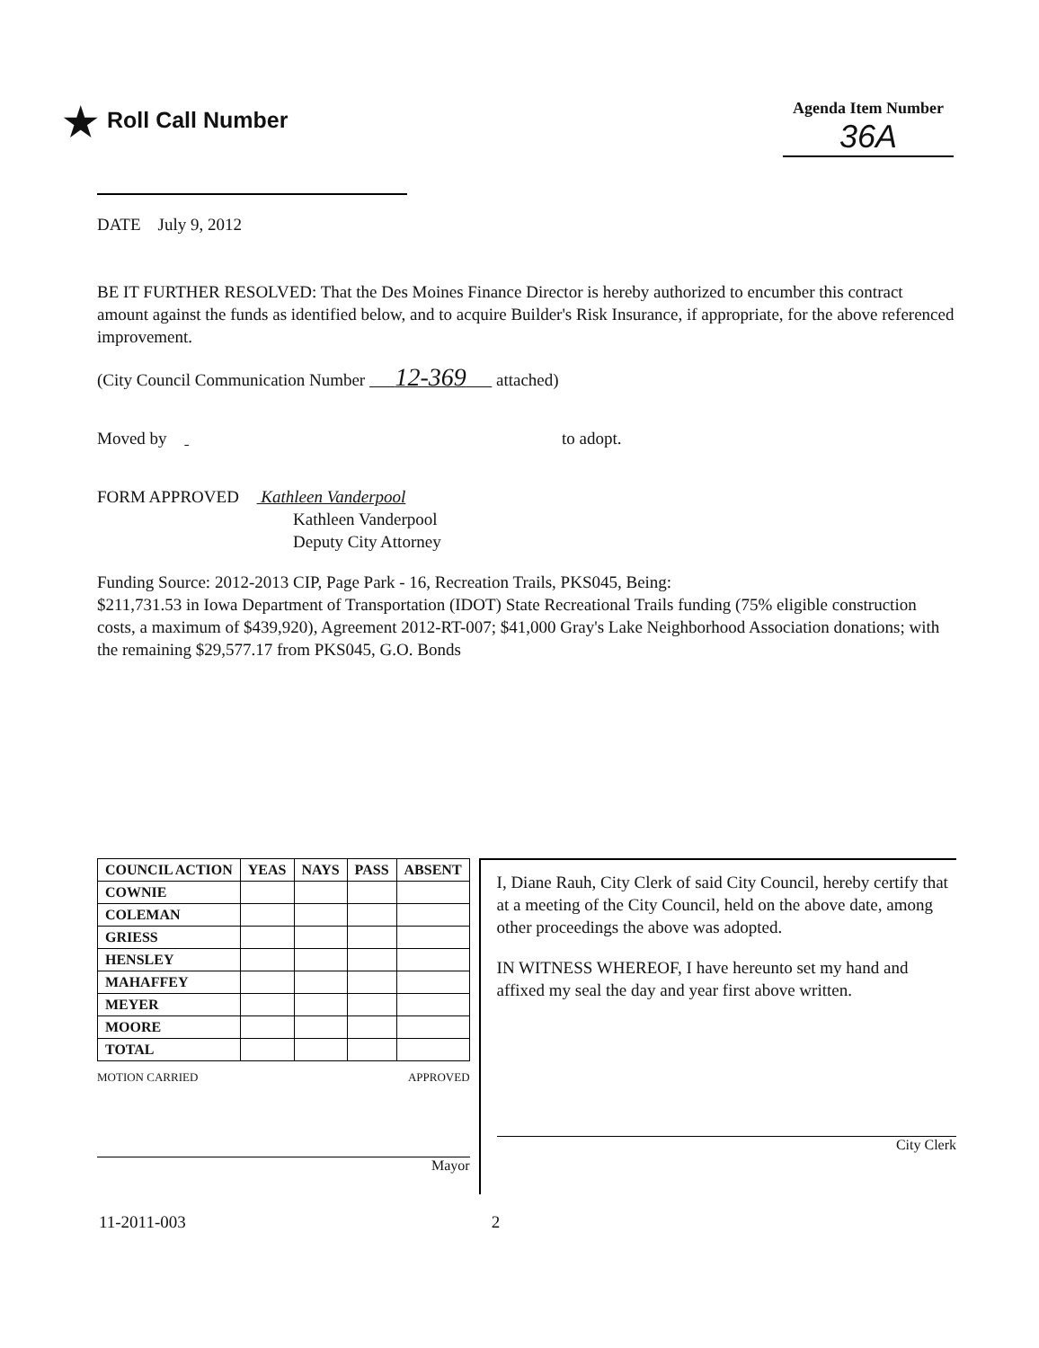★ Roll Call Number
Agenda Item Number
36A
DATE July 9, 2012
BE IT FURTHER RESOLVED: That the Des Moines Finance Director is hereby authorized to encumber this contract amount against the funds as identified below, and to acquire Builder's Risk Insurance, if appropriate, for the above referenced improvement.
(City Council Communication Number 12-369 attached)
Moved by to adopt.
FORM APPROVED Kathleen Vanderpool
Kathleen Vanderpool
Deputy City Attorney
Funding Source: 2012-2013 CIP, Page Park - 16, Recreation Trails, PKS045, Being:
$211,731.53 in Iowa Department of Transportation (IDOT) State Recreational Trails funding (75% eligible construction costs, a maximum of $439,920), Agreement 2012-RT-007; $41,000 Gray's Lake Neighborhood Association donations; with the remaining $29,577.17 from PKS045, G.O. Bonds
| COUNCIL ACTION | YEAS | NAYS | PASS | ABSENT |
| --- | --- | --- | --- | --- |
| COWNIE | | | | |
| COLEMAN | | | | |
| GRIESS | | | | |
| HENSLEY | | | | |
| MAHAFFEY | | | | |
| MEYER | | | | |
| MOORE | | | | |
| TOTAL | | | | |
MOTION CARRIED APPROVED
Mayor
I, Diane Rauh, City Clerk of said City Council, hereby certify that at a meeting of the City Council, held on the above date, among other proceedings the above was adopted.
IN WITNESS WHEREOF, I have hereunto set my hand and affixed my seal the day and year first above written.
City Clerk
11-2011-003 2